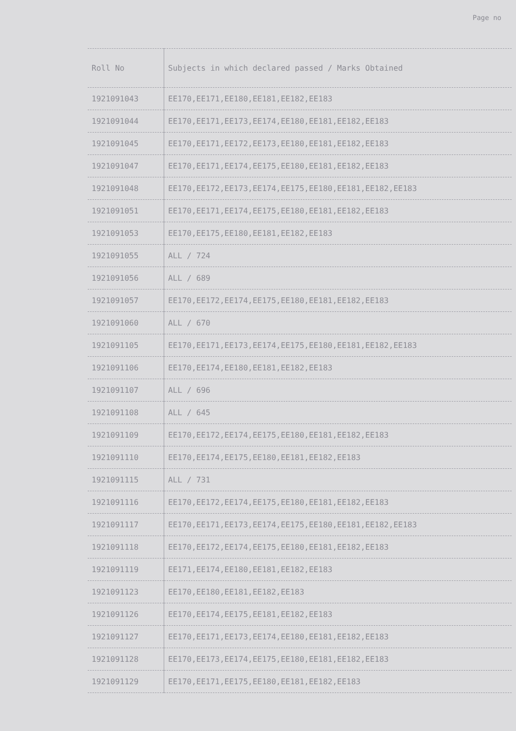Page no
| Roll No | Subjects in which declared passed / Marks Obtained |
| --- | --- |
| 1921091043 | EE170,EE171,EE180,EE181,EE182,EE183 |
| 1921091044 | EE170,EE171,EE173,EE174,EE180,EE181,EE182,EE183 |
| 1921091045 | EE170,EE171,EE172,EE173,EE180,EE181,EE182,EE183 |
| 1921091047 | EE170,EE171,EE174,EE175,EE180,EE181,EE182,EE183 |
| 1921091048 | EE170,EE172,EE173,EE174,EE175,EE180,EE181,EE182,EE183 |
| 1921091051 | EE170,EE171,EE174,EE175,EE180,EE181,EE182,EE183 |
| 1921091053 | EE170,EE175,EE180,EE181,EE182,EE183 |
| 1921091055 | ALL / 724 |
| 1921091056 | ALL / 689 |
| 1921091057 | EE170,EE172,EE174,EE175,EE180,EE181,EE182,EE183 |
| 1921091060 | ALL / 670 |
| 1921091105 | EE170,EE171,EE173,EE174,EE175,EE180,EE181,EE182,EE183 |
| 1921091106 | EE170,EE174,EE180,EE181,EE182,EE183 |
| 1921091107 | ALL / 696 |
| 1921091108 | ALL / 645 |
| 1921091109 | EE170,EE172,EE174,EE175,EE180,EE181,EE182,EE183 |
| 1921091110 | EE170,EE174,EE175,EE180,EE181,EE182,EE183 |
| 1921091115 | ALL / 731 |
| 1921091116 | EE170,EE172,EE174,EE175,EE180,EE181,EE182,EE183 |
| 1921091117 | EE170,EE171,EE173,EE174,EE175,EE180,EE181,EE182,EE183 |
| 1921091118 | EE170,EE172,EE174,EE175,EE180,EE181,EE182,EE183 |
| 1921091119 | EE171,EE174,EE180,EE181,EE182,EE183 |
| 1921091123 | EE170,EE180,EE181,EE182,EE183 |
| 1921091126 | EE170,EE174,EE175,EE181,EE182,EE183 |
| 1921091127 | EE170,EE171,EE173,EE174,EE180,EE181,EE182,EE183 |
| 1921091128 | EE170,EE173,EE174,EE175,EE180,EE181,EE182,EE183 |
| 1921091129 | EE170,EE171,EE175,EE180,EE181,EE182,EE183 |